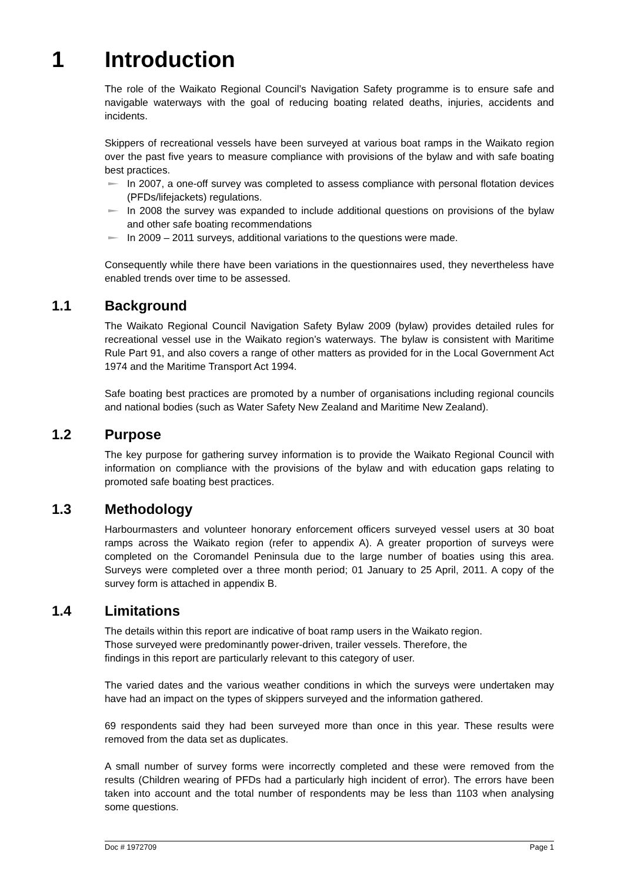1 Introduction
The role of the Waikato Regional Council’s Navigation Safety programme is to ensure safe and navigable waterways with the goal of reducing boating related deaths, injuries, accidents and incidents.
Skippers of recreational vessels have been surveyed at various boat ramps in the Waikato region over the past five years to measure compliance with provisions of the bylaw and with safe boating best practices.
In 2007, a one-off survey was completed to assess compliance with personal flotation devices (PFDs/lifejackets) regulations.
In 2008 the survey was expanded to include additional questions on provisions of the bylaw and other safe boating recommendations
In 2009 – 2011 surveys, additional variations to the questions were made.
Consequently while there have been variations in the questionnaires used, they nevertheless have enabled trends over time to be assessed.
1.1 Background
The Waikato Regional Council Navigation Safety Bylaw 2009 (bylaw) provides detailed rules for recreational vessel use in the Waikato region’s waterways. The bylaw is consistent with Maritime Rule Part 91, and also covers a range of other matters as provided for in the Local Government Act 1974 and the Maritime Transport Act 1994.
Safe boating best practices are promoted by a number of organisations including regional councils and national bodies (such as Water Safety New Zealand and Maritime New Zealand).
1.2 Purpose
The key purpose for gathering survey information is to provide the Waikato Regional Council with information on compliance with the provisions of the bylaw and with education gaps relating to promoted safe boating best practices.
1.3 Methodology
Harbourmasters and volunteer honorary enforcement officers surveyed vessel users at 30 boat ramps across the Waikato region (refer to appendix A). A greater proportion of surveys were completed on the Coromandel Peninsula due to the large number of boaties using this area. Surveys were completed over a three month period; 01 January to 25 April, 2011. A copy of the survey form is attached in appendix B.
1.4 Limitations
The details within this report are indicative of boat ramp users in the Waikato region.
Those surveyed were predominantly power-driven, trailer vessels. Therefore, the
findings in this report are particularly relevant to this category of user.
The varied dates and the various weather conditions in which the surveys were undertaken may have had an impact on the types of skippers surveyed and the information gathered.
69 respondents said they had been surveyed more than once in this year. These results were removed from the data set as duplicates.
A small number of survey forms were incorrectly completed and these were removed from the results (Children wearing of PFDs had a particularly high incident of error). The errors have been taken into account and the total number of respondents may be less than 1103 when analysing some questions.
Doc # 1972709 Page 1